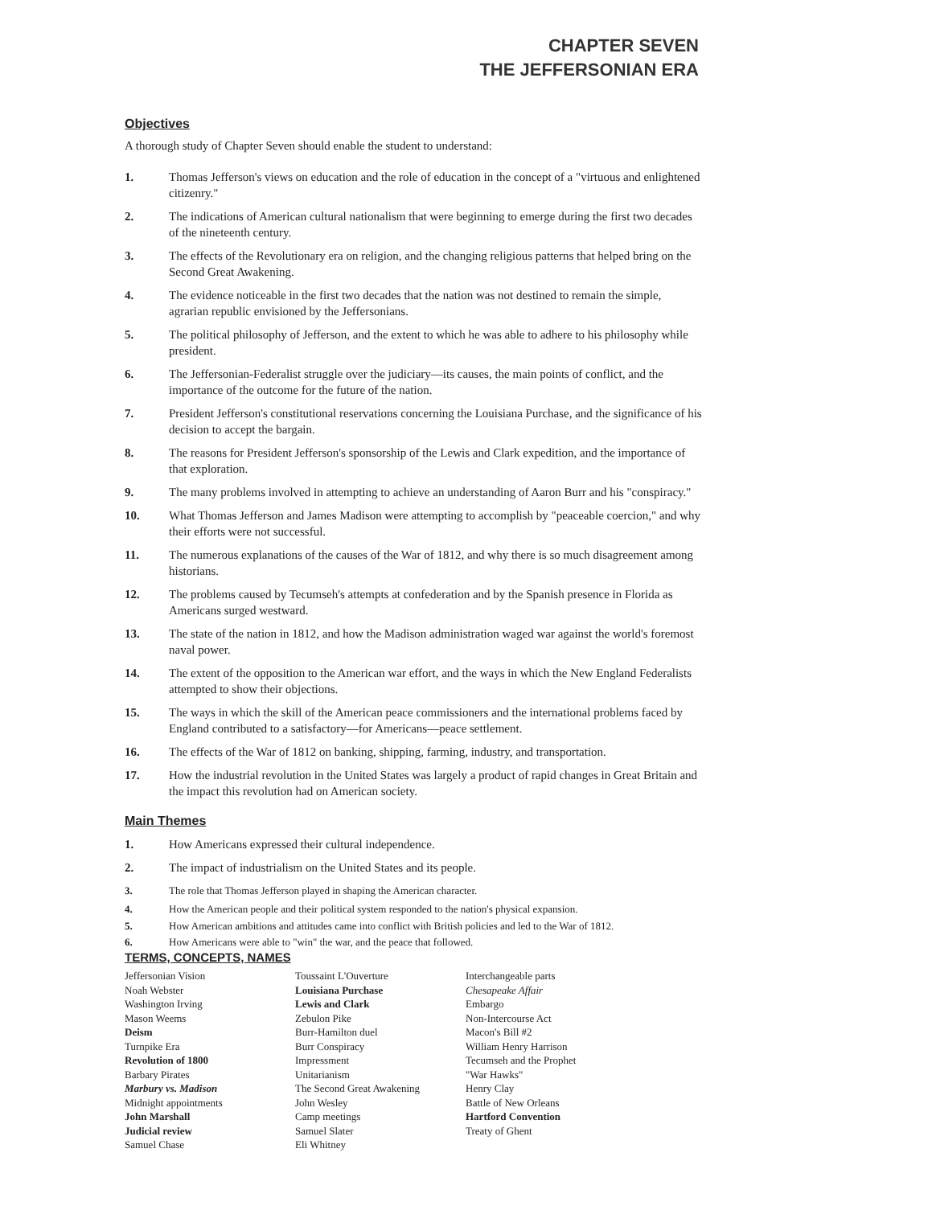CHAPTER SEVEN
THE JEFFERSONIAN ERA
Objectives
A thorough study of Chapter Seven should enable the student to understand:
1. Thomas Jefferson's views on education and the role of education in the concept of a "virtuous and enlightened citizenry."
2. The indications of American cultural nationalism that were beginning to emerge during the first two decades of the nineteenth century.
3. The effects of the Revolutionary era on religion, and the changing religious patterns that helped bring on the Second Great Awakening.
4. The evidence noticeable in the first two decades that the nation was not destined to remain the simple, agrarian republic envisioned by the Jeffersonians.
5. The political philosophy of Jefferson, and the extent to which he was able to adhere to his philosophy while president.
6. The Jeffersonian-Federalist struggle over the judiciary—its causes, the main points of conflict, and the importance of the outcome for the future of the nation.
7. President Jefferson's constitutional reservations concerning the Louisiana Purchase, and the significance of his decision to accept the bargain.
8. The reasons for President Jefferson's sponsorship of the Lewis and Clark expedition, and the importance of that exploration.
9. The many problems involved in attempting to achieve an understanding of Aaron Burr and his "conspiracy."
10. What Thomas Jefferson and James Madison were attempting to accomplish by "peaceable coercion," and why their efforts were not successful.
11. The numerous explanations of the causes of the War of 1812, and why there is so much disagreement among historians.
12. The problems caused by Tecumseh's attempts at confederation and by the Spanish presence in Florida as Americans surged westward.
13. The state of the nation in 1812, and how the Madison administration waged war against the world's foremost naval power.
14. The extent of the opposition to the American war effort, and the ways in which the New England Federalists attempted to show their objections.
15. The ways in which the skill of the American peace commissioners and the international problems faced by England contributed to a satisfactory—for Americans—peace settlement.
16. The effects of the War of 1812 on banking, shipping, farming, industry, and transportation.
17. How the industrial revolution in the United States was largely a product of rapid changes in Great Britain and the impact this revolution had on American society.
Main Themes
1. How Americans expressed their cultural independence.
2. The impact of industrialism on the United States and its people.
3. The role that Thomas Jefferson played in shaping the American character.
4. How the American people and their political system responded to the nation's physical expansion.
5. How American ambitions and attitudes came into conflict with British policies and led to the War of 1812.
6. How Americans were able to "win" the war, and the peace that followed.
TERMS, CONCEPTS, NAMES
Jeffersonian Vision
Noah Webster
Washington Irving
Mason Weems
Deism
Turnpike Era
Revolution of 1800
Barbary Pirates
Marbury vs. Madison
Midnight appointments
John Marshall
Judicial review
Samuel Chase
Toussaint L'Ouverture
Louisiana Purchase
Lewis and Clark
Zebulon Pike
Burr-Hamilton duel
Burr Conspiracy
Impressment
Unitarianism
The Second Great Awakening
John Wesley
Camp meetings
Samuel Slater
Eli Whitney
Interchangeable parts
Chesapeake Affair
Embargo
Non-Intercourse Act
Macon's Bill #2
William Henry Harrison
Tecumseh and the Prophet
"War Hawks"
Henry Clay
Battle of New Orleans
Hartford Convention
Treaty of Ghent